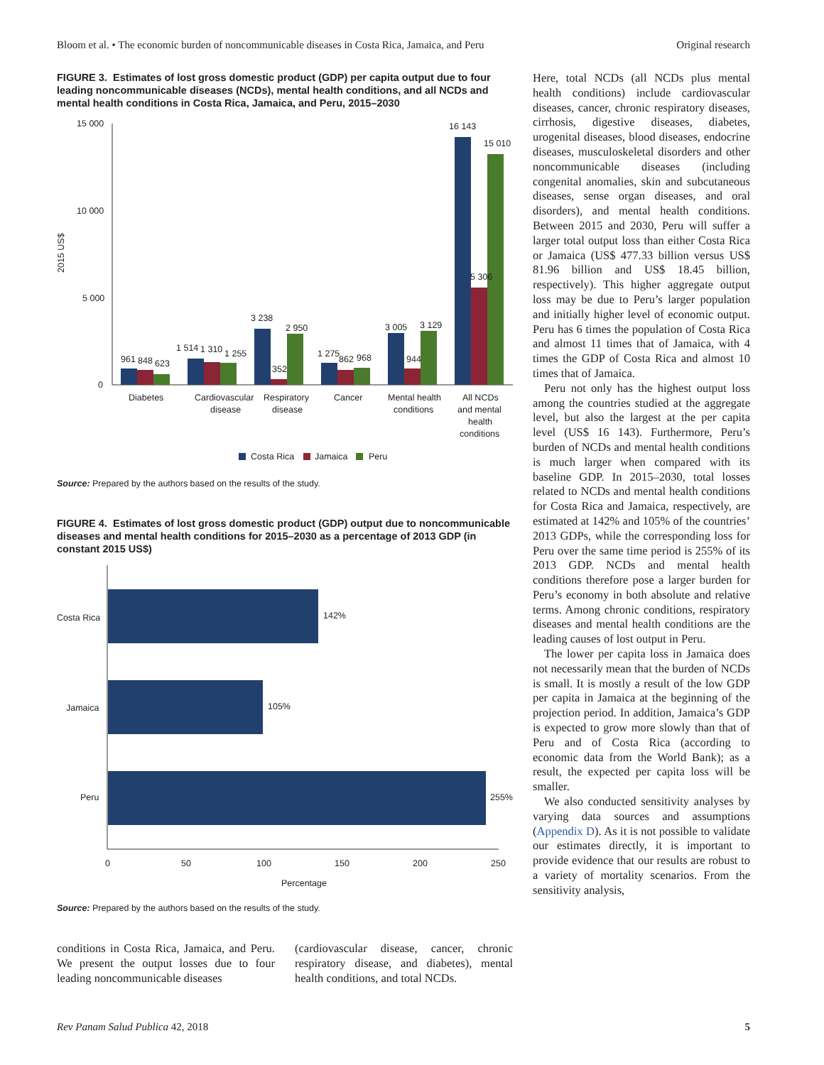Bloom et al. • The economic burden of noncommunicable diseases in Costa Rica, Jamaica, and Peru Original research
FIGURE 3. Estimates of lost gross domestic product (GDP) per capita output due to four leading noncommunicable diseases (NCDs), mental health conditions, and all NCDs and mental health conditions in Costa Rica, Jamaica, and Peru, 2015–2030
2015 US$
15 000
10 000
5 000
0
961
848
623
1 514
1 310
1 255
3 238
352
2 950
1 275
862
968
3 005
944
3 129
16 143
5 306
15 010
Diabetes
Cardiovascular
disease
Respiratory
disease
Cancer
Mental health
conditions
All NCDs
and mental
health
conditions
Costa Rica
Jamaica
Peru
Source: Prepared by the authors based on the results of the study.
FIGURE 4. Estimates of lost gross domestic product (GDP) output due to noncommunicable diseases and mental health conditions for 2015–2030 as a percentage of 2013 GDP (in constant 2015 US$)
Costa Rica
Jamaica
Peru
142%
105%
255%
0
50
100
150
200
250
Percentage
Source: Prepared by the authors based on the results of the study.
conditions in Costa Rica, Jamaica, and Peru. We present the output losses due to four leading noncommunicable diseases
(cardiovascular disease, cancer, chronic respiratory disease, and diabetes), mental health conditions, and total NCDs.
Here, total NCDs (all NCDs plus mental health conditions) include cardiovascular diseases, cancer, chronic respiratory diseases, cirrhosis, digestive diseases, diabetes, urogenital diseases, blood diseases, endocrine diseases, musculoskeletal disorders and other noncommunicable diseases (including congenital anomalies, skin and subcutaneous diseases, sense organ diseases, and oral disorders), and mental health conditions. Between 2015 and 2030, Peru will suffer a larger total output loss than either Costa Rica or Jamaica (US$ 477.33 billion versus US$ 81.96 billion and US$ 18.45 billion, respectively). This higher aggregate output loss may be due to Peru’s larger population and initially higher level of economic output. Peru has 6 times the population of Costa Rica and almost 11 times that of Jamaica, with 4 times the GDP of Costa Rica and almost 10 times that of Jamaica.
Peru not only has the highest output loss among the countries studied at the aggregate level, but also the largest at the per capita level (US$ 16 143). Furthermore, Peru’s burden of NCDs and mental health conditions is much larger when compared with its baseline GDP. In 2015–2030, total losses related to NCDs and mental health conditions for Costa Rica and Jamaica, respectively, are estimated at 142% and 105% of the countries’ 2013 GDPs, while the corresponding loss for Peru over the same time period is 255% of its 2013 GDP. NCDs and mental health conditions therefore pose a larger burden for Peru’s economy in both absolute and relative terms. Among chronic conditions, respiratory diseases and mental health conditions are the leading causes of lost output in Peru.
The lower per capita loss in Jamaica does not necessarily mean that the burden of NCDs is small. It is mostly a result of the low GDP per capita in Jamaica at the beginning of the projection period. In addition, Jamaica’s GDP is expected to grow more slowly than that of Peru and of Costa Rica (according to economic data from the World Bank); as a result, the expected per capita loss will be smaller.
We also conducted sensitivity analyses by varying data sources and assumptions (Appendix D). As it is not possible to validate our estimates directly, it is important to provide evidence that our results are robust to a variety of mortality scenarios. From the sensitivity analysis,
Rev Panam Salud Publica 42, 2018 5